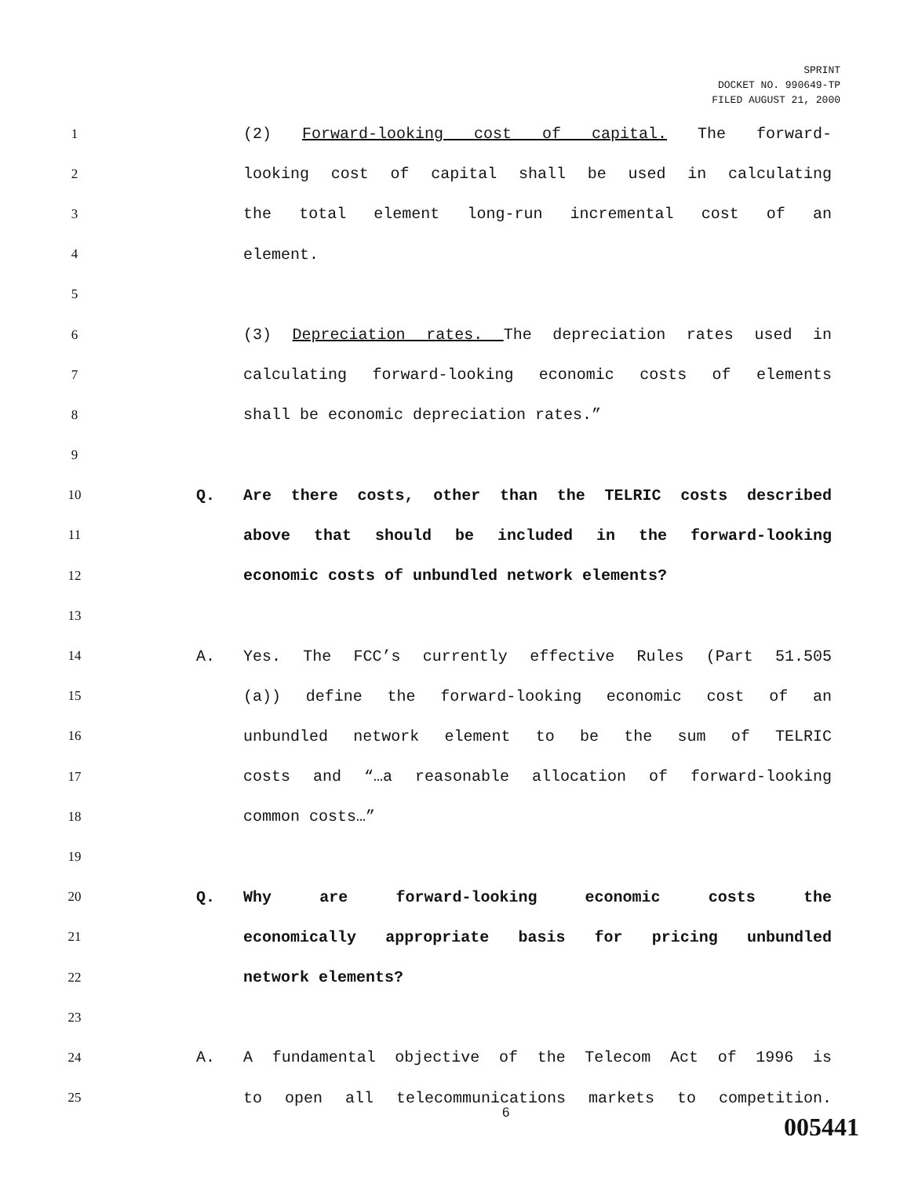SPRINT
DOCKET NO. 990649-TP
FILED AUGUST 21, 2000
1
(2) Forward-looking cost of capital. The forward-
2
looking cost of capital shall be used in calculating
3
the total element long-run incremental cost of an
4
element.
5
6
(3) Depreciation rates. The depreciation rates used in
7
calculating forward-looking economic costs of elements
8
shall be economic depreciation rates.”
9
10
Q. Are there costs, other than the TELRIC costs described
11
above that should be included in the forward-looking
12
economic costs of unbundled network elements?
13
14
A. Yes. The FCC’s currently effective Rules (Part 51.505
15
(a)) define the forward-looking economic cost of an
16
unbundled network element to be the sum of TELRIC
17
costs and “…a reasonable allocation of forward-looking
18
common costs…”
19
20
Q. Why are forward-looking economic costs the
21
economically appropriate basis for pricing unbundled
22
network elements?
23
24
A. A fundamental objective of the Telecom Act of 1996 is
25
to open all telecommunications markets to competition.
6 005441